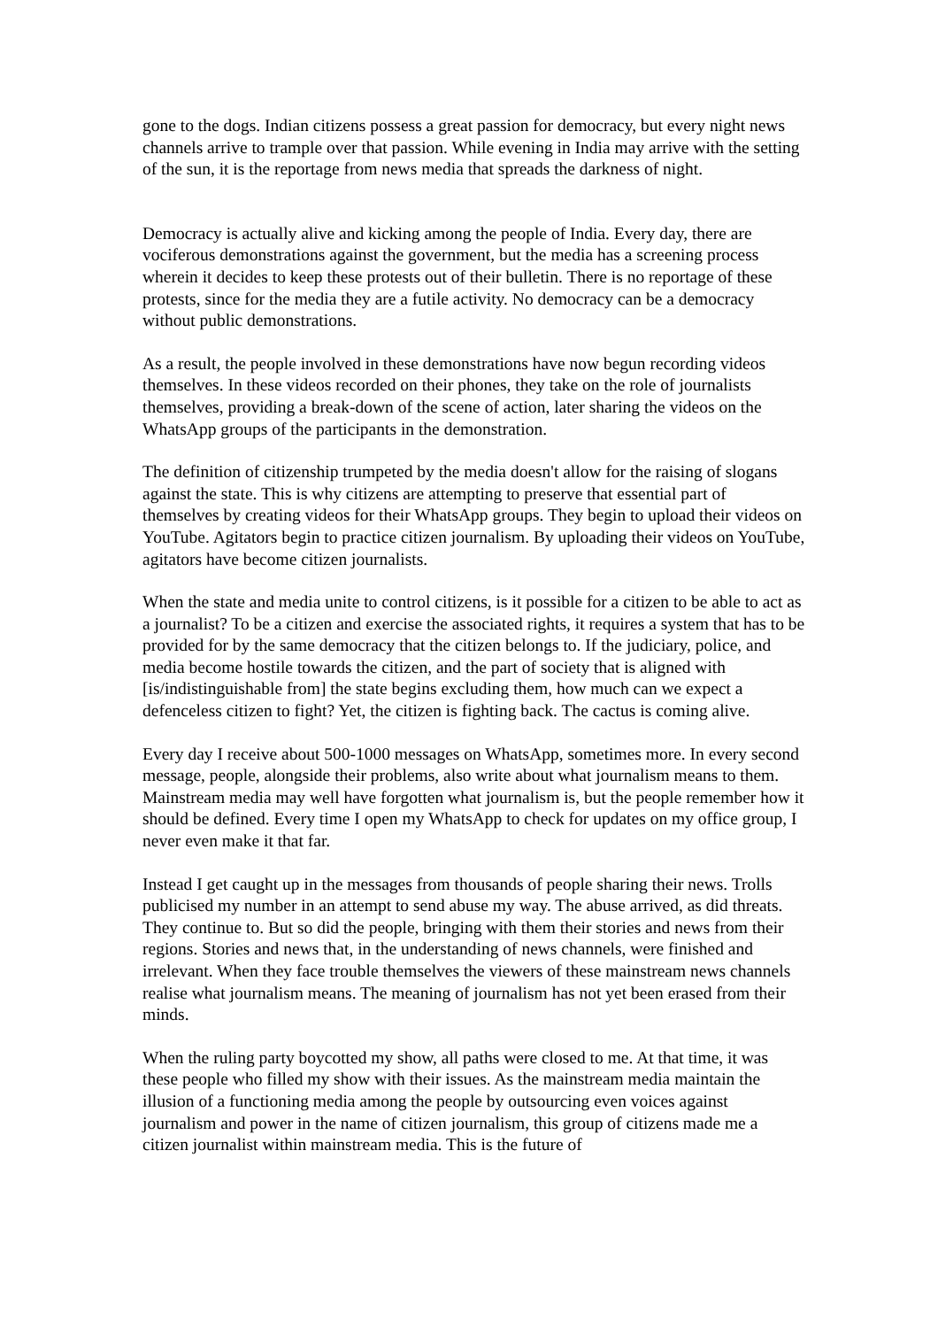gone to the dogs. Indian citizens possess a great passion for democracy, but every night news channels arrive to trample over that passion. While evening in India may arrive with the setting of the sun, it is the reportage from news media that spreads the darkness of night.
Democracy is actually alive and kicking among the people of India. Every day, there are vociferous demonstrations against the government, but the media has a screening process wherein it decides to keep these protests out of their bulletin. There is no reportage of these protests, since for the media they are a futile activity. No democracy can be a democracy without public demonstrations.
As a result, the people involved in these demonstrations have now begun recording videos themselves. In these videos recorded on their phones, they take on the role of journalists themselves, providing a break-down of the scene of action, later sharing the videos on the WhatsApp groups of the participants in the demonstration.
The definition of citizenship trumpeted by the media doesn't allow for the raising of slogans against the state. This is why citizens are attempting to preserve that essential part of themselves by creating videos for their WhatsApp groups. They begin to upload their videos on YouTube. Agitators begin to practice citizen journalism. By uploading their videos on YouTube, agitators have become citizen journalists.
When the state and media unite to control citizens, is it possible for a citizen to be able to act as a journalist? To be a citizen and exercise the associated rights, it requires a system that has to be provided for by the same democracy that the citizen belongs to. If the judiciary, police, and media become hostile towards the citizen, and the part of society that is aligned with [is/indistinguishable from] the state begins excluding them, how much can we expect a defenceless citizen to fight? Yet, the citizen is fighting back. The cactus is coming alive.
Every day I receive about 500-1000 messages on WhatsApp, sometimes more. In every second message, people, alongside their problems, also write about what journalism means to them. Mainstream media may well have forgotten what journalism is, but the people remember how it should be defined. Every time I open my WhatsApp to check for updates on my office group, I never even make it that far.
Instead I get caught up in the messages from thousands of people sharing their news. Trolls publicised my number in an attempt to send abuse my way. The abuse arrived, as did threats. They continue to. But so did the people, bringing with them their stories and news from their regions. Stories and news that, in the understanding of news channels, were finished and irrelevant. When they face trouble themselves the viewers of these mainstream news channels realise what journalism means. The meaning of journalism has not yet been erased from their minds.
When the ruling party boycotted my show, all paths were closed to me. At that time, it was these people who filled my show with their issues. As the mainstream media maintain the illusion of a functioning media among the people by outsourcing even voices against journalism and power in the name of citizen journalism, this group of citizens made me a citizen journalist within mainstream media. This is the future of